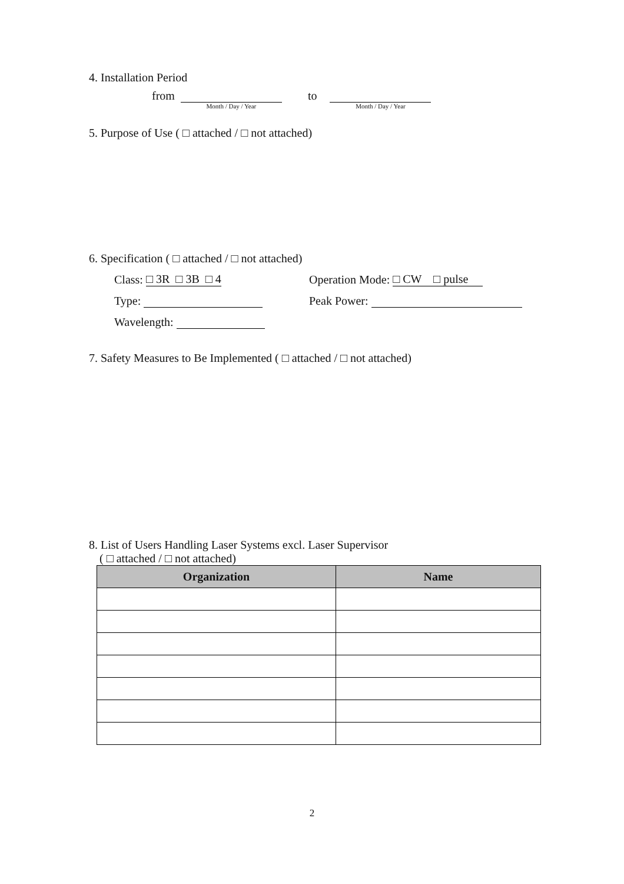4. Installation Period
from
Month / Day / Year
to
Month / Day / Year
5. Purpose of Use ( □ attached / □ not attached)
6. Specification ( □ attached / □ not attached)
Class: □ 3R □ 3B □ 4 Operation Mode: □ CW □ pulse
Type: Peak Power:
Wavelength:
7. Safety Measures to Be Implemented ( □ attached / □ not attached)
8. List of Users Handling Laser Systems excl. Laser Supervisor
( □ attached / □ not attached)
| Organization | Name |
| --- | --- |
2